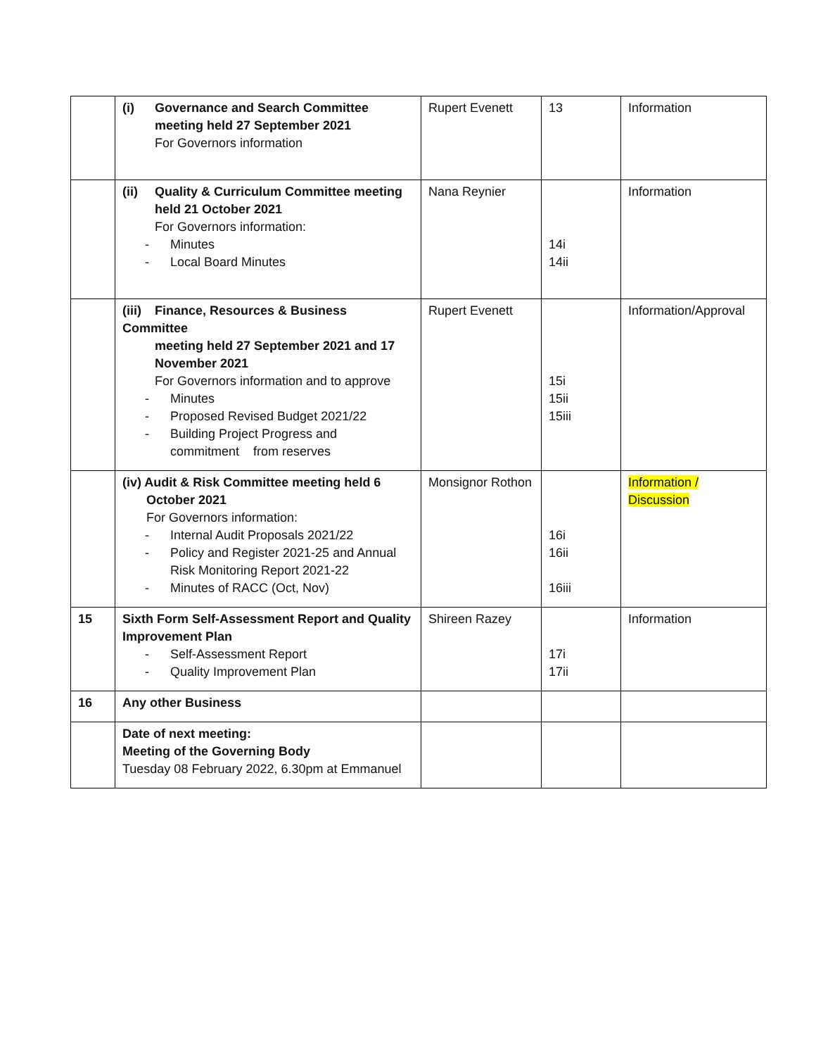| | (i) Governance and Search Committee meeting held 27 September 2021 For Governors information | Rupert Evenett | 13 | Information |
| | (ii) Quality & Curriculum Committee meeting held 21 October 2021 For Governors information: - Minutes - Local Board Minutes | Nana Reynier | 14i 14ii | Information |
| | (iii) Finance, Resources & Business Committee meeting held 27 September 2021 and 17 November 2021 For Governors information and to approve - Minutes - Proposed Revised Budget 2021/22 - Building Project Progress and commitment from reserves | Rupert Evenett | 15i 15ii 15iii | Information/Approval |
| | (iv) Audit & Risk Committee meeting held 6 October 2021 For Governors information: - Internal Audit Proposals 2021/22 - Policy and Register 2021-25 and Annual Risk Monitoring Report 2021-22 - Minutes of RACC (Oct, Nov) | Monsignor Rothon | 16i 16ii 16iii | Information / Discussion |
| 15 | Sixth Form Self-Assessment Report and Quality Improvement Plan - Self-Assessment Report - Quality Improvement Plan | Shireen Razey | 17i 17ii | Information |
| 16 | Any other Business | | | |
| | Date of next meeting: Meeting of the Governing Body Tuesday 08 February 2022, 6.30pm at Emmanuel | | | |